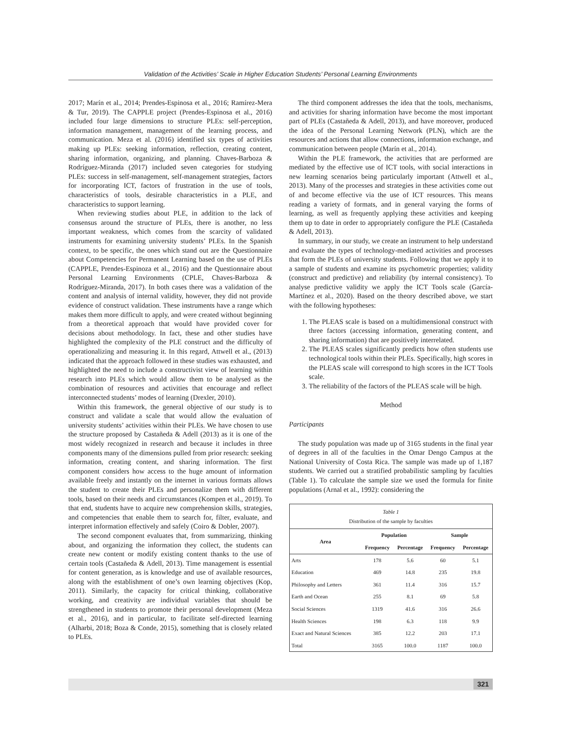Validation of the Activities’ Scale in Higher Education Students’ Personal Learning Environments
2017; Marín et al., 2014; Prendes-Espinosa et al., 2016; Ramírez-Mera & Tur, 2019). The CAPPLE project (Prendes-Espinosa et al., 2016) included four large dimensions to structure PLEs: self-perception, information management, management of the learning process, and communication. Meza et al. (2016) identified six types of activities making up PLEs: seeking information, reflection, creating content, sharing information, organizing, and planning. Chaves-Barboza & Rodríguez-Miranda (2017) included seven categories for studying PLEs: success in self-management, self-management strategies, factors for incorporating ICT, factors of frustration in the use of tools, characteristics of tools, desirable characteristics in a PLE, and characteristics to support learning.
When reviewing studies about PLE, in addition to the lack of consensus around the structure of PLEs, there is another, no less important weakness, which comes from the scarcity of validated instruments for examining university students’ PLEs. In the Spanish context, to be specific, the ones which stand out are the Questionnaire about Competencies for Permanent Learning based on the use of PLEs (CAPPLE, Prendes-Espinoza et al., 2016) and the Questionnaire about Personal Learning Environments (CPLE, Chaves-Barboza & Rodríguez-Miranda, 2017). In both cases there was a validation of the content and analysis of internal validity, however, they did not provide evidence of construct validation. These instruments have a range which makes them more difficult to apply, and were created without beginning from a theoretical approach that would have provided cover for decisions about methodology. In fact, these and other studies have highlighted the complexity of the PLE construct and the difficulty of operationalizing and measuring it. In this regard, Attwell et al., (2013) indicated that the approach followed in these studies was exhausted, and highlighted the need to include a constructivist view of learning within research into PLEs which would allow them to be analysed as the combination of resources and activities that encourage and reflect interconnected students’ modes of learning (Drexler, 2010).
Within this framework, the general objective of our study is to construct and validate a scale that would allow the evaluation of university students’ activities within their PLEs. We have chosen to use the structure proposed by Castañeda & Adell (2013) as it is one of the most widely recognized in research and because it includes in three components many of the dimensions pulled from prior research: seeking information, creating content, and sharing information. The first component considers how access to the huge amount of information available freely and instantly on the internet in various formats allows the student to create their PLEs and personalize them with different tools, based on their needs and circumstances (Kompen et al., 2019). To that end, students have to acquire new comprehension skills, strategies, and competencies that enable them to search for, filter, evaluate, and interpret information effectively and safely (Coiro & Dobler, 2007).
The second component evaluates that, from summarizing, thinking about, and organizing the information they collect, the students can create new content or modify existing content thanks to the use of certain tools (Castañeda & Adell, 2013). Time management is essential for content generation, as is knowledge and use of available resources, along with the establishment of one’s own learning objectives (Kop, 2011). Similarly, the capacity for critical thinking, collaborative working, and creativity are individual variables that should be strengthened in students to promote their personal development (Meza et al., 2016), and in particular, to facilitate self-directed learning (Alharbi, 2018; Boza & Conde, 2015), something that is closely related to PLEs.
The third component addresses the idea that the tools, mechanisms, and activities for sharing information have become the most important part of PLEs (Castañeda & Adell, 2013), and have moreover, produced the idea of the Personal Learning Network (PLN), which are the resources and actions that allow connections, information exchange, and communication between people (Marín et al., 2014).
Within the PLE framework, the activities that are performed are mediated by the effective use of ICT tools, with social interactions in new learning scenarios being particularly important (Attwell et al., 2013). Many of the processes and strategies in these activities come out of and become effective via the use of ICT resources. This means reading a variety of formats, and in general varying the forms of learning, as well as frequently applying these activities and keeping them up to date in order to appropriately configure the PLE (Castañeda & Adell, 2013).
In summary, in our study, we create an instrument to help understand and evaluate the types of technology-mediated activities and processes that form the PLEs of university students. Following that we apply it to a sample of students and examine its psychometric properties; validity (construct and predictive) and reliability (by internal consistency). To analyse predictive validity we apply the ICT Tools scale (García-Martínez et al., 2020). Based on the theory described above, we start with the following hypotheses:
1. The PLEAS scale is based on a multidimensional construct with three factors (accessing information, generating content, and sharing information) that are positively interrelated.
2. The PLEAS scales significantly predicts how often students use technological tools within their PLEs. Specifically, high scores in the PLEAS scale will correspond to high scores in the ICT Tools scale.
3. The reliability of the factors of the PLEAS scale will be high.
Method
Participants
The study population was made up of 3165 students in the final year of degrees in all of the faculties in the Omar Dengo Campus at the National University of Costa Rica. The sample was made up of 1,187 students. We carried out a stratified probabilistic sampling by faculties (Table 1). To calculate the sample size we used the formula for finite populations (Arnal et al., 1992): considering the
Table 1 Distribution of the sample by faculties
| Area | Population | | Sample | |
| --- | --- | --- | --- | --- |
| | Frequency | Percentage | Frequency | Percentage |
| Arts | 178 | 5.6 | 60 | 5.1 |
| Education | 469 | 14.8 | 235 | 19.8 |
| Philosophy and Letters | 361 | 11.4 | 316 | 15.7 |
| Earth and Ocean | 255 | 8.1 | 69 | 5.8 |
| Social Sciences | 1319 | 41.6 | 316 | 26.6 |
| Health Sciences | 198 | 6.3 | 118 | 9.9 |
| Exact and Natural Sciences | 385 | 12.2 | 203 | 17.1 |
| Total | 3165 | 100.0 | 1187 | 100.0 |
321